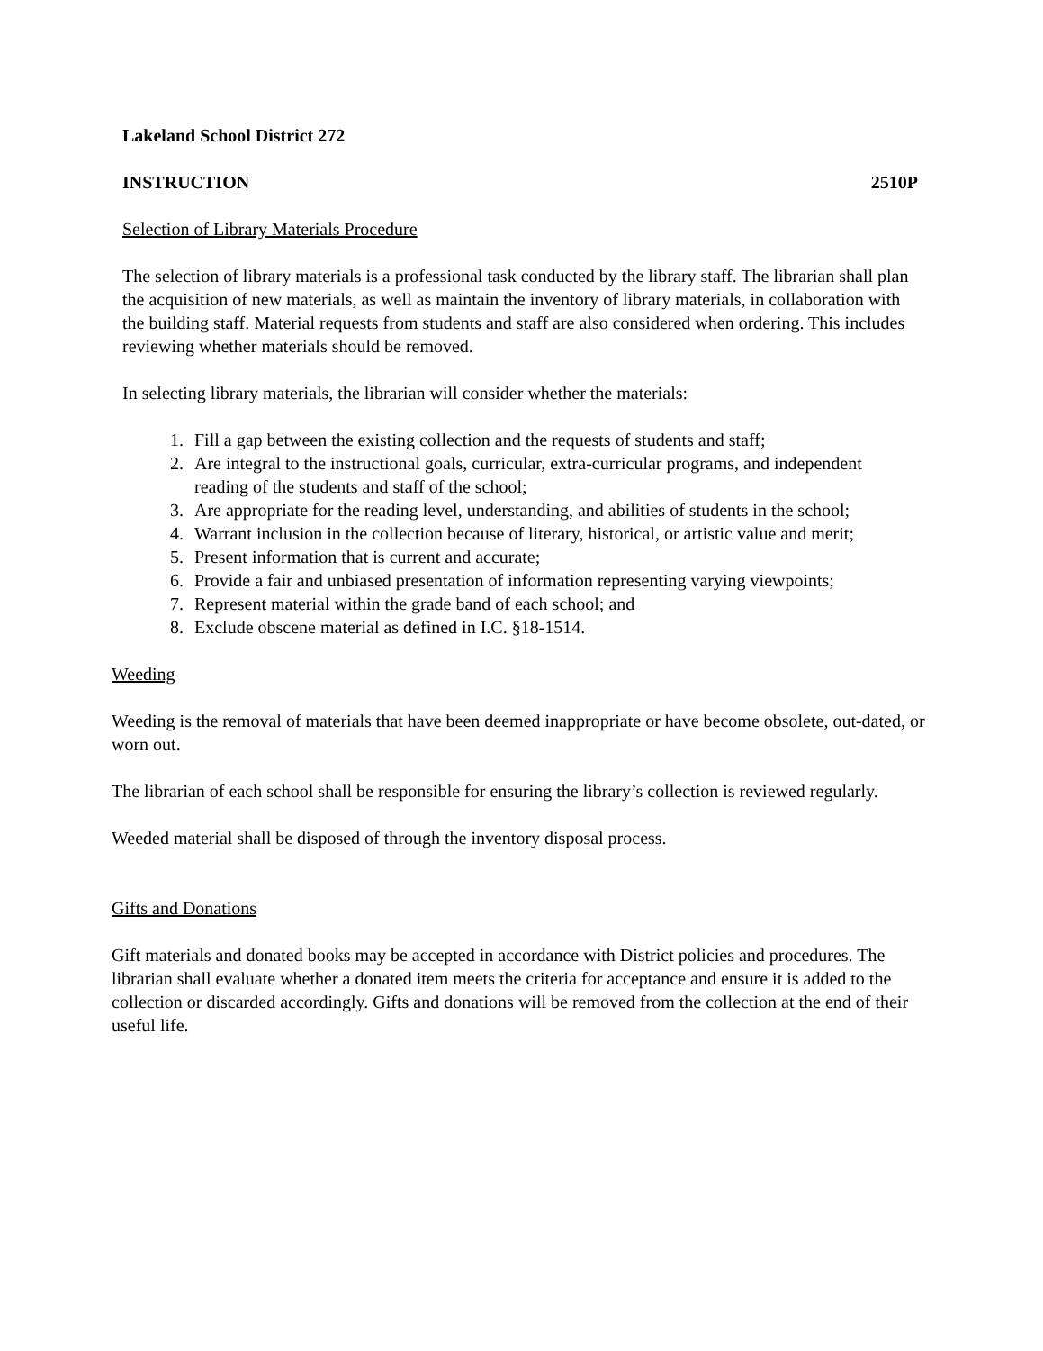Lakeland School District 272
INSTRUCTION 2510P
Selection of Library Materials Procedure
The selection of library materials is a professional task conducted by the library staff. The librarian shall plan the acquisition of new materials, as well as maintain the inventory of library materials, in collaboration with the building staff. Material requests from students and staff are also considered when ordering. This includes reviewing whether materials should be removed.
In selecting library materials, the librarian will consider whether the materials:
1. Fill a gap between the existing collection and the requests of students and staff;
2. Are integral to the instructional goals, curricular, extra-curricular programs, and independent reading of the students and staff of the school;
3. Are appropriate for the reading level, understanding, and abilities of students in the school;
4. Warrant inclusion in the collection because of literary, historical, or artistic value and merit;
5. Present information that is current and accurate;
6. Provide a fair and unbiased presentation of information representing varying viewpoints;
7. Represent material within the grade band of each school; and
8. Exclude obscene material as defined in I.C. §18-1514.
Weeding
Weeding is the removal of materials that have been deemed inappropriate or have become obsolete, out-dated, or worn out.
The librarian of each school shall be responsible for ensuring the library’s collection is reviewed regularly.
Weeded material shall be disposed of through the inventory disposal process.
Gifts and Donations
Gift materials and donated books may be accepted in accordance with District policies and procedures. The librarian shall evaluate whether a donated item meets the criteria for acceptance and ensure it is added to the collection or discarded accordingly. Gifts and donations will be removed from the collection at the end of their useful life.